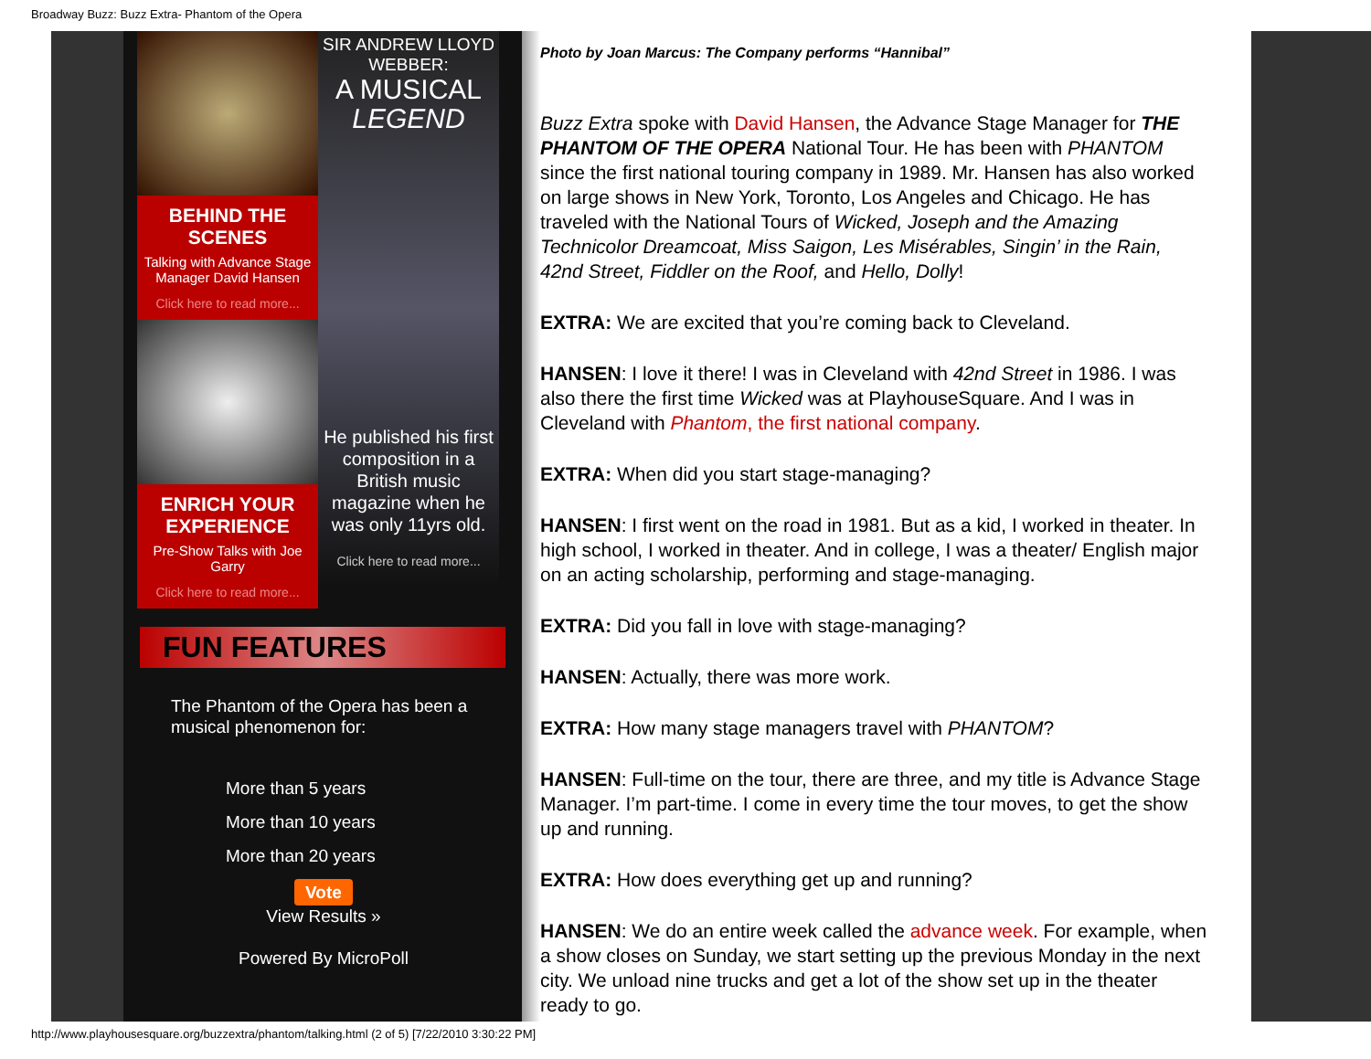Broadway Buzz: Buzz Extra- Phantom of the Opera
BEHIND THE SCENES
Talking with Advance Stage Manager David Hansen
Click here to read more...
ENRICH YOUR EXPERIENCE
Pre-Show Talks with Joe Garry
Click here to read more...
SIR ANDREW LLOYD WEBBER:
A MUSICAL LEGEND
He published his first composition in a British music magazine when he was only 11yrs old.
Click here to read more...
FUN FEATURES
The Phantom of the Opera has been a musical phenomenon for:
More than 5 years
More than 10 years
More than 20 years
Vote
View Results »
Powered By MicroPoll
Photo by Joan Marcus: The Company performs “Hannibal”
Buzz Extra spoke with David Hansen, the Advance Stage Manager for THE PHANTOM OF THE OPERA National Tour. He has been with PHANTOM since the first national touring company in 1989. Mr. Hansen has also worked on large shows in New York, Toronto, Los Angeles and Chicago. He has traveled with the National Tours of Wicked, Joseph and the Amazing Technicolor Dreamcoat, Miss Saigon, Les Misérables, Singin’ in the Rain, 42nd Street, Fiddler on the Roof, and Hello, Dolly!
EXTRA: We are excited that you’re coming back to Cleveland.
HANSEN: I love it there! I was in Cleveland with 42nd Street in 1986. I was also there the first time Wicked was at PlayhouseSquare. And I was in Cleveland with Phantom, the first national company.
EXTRA: When did you start stage-managing?
HANSEN: I first went on the road in 1981. But as a kid, I worked in theater. In high school, I worked in theater. And in college, I was a theater/ English major on an acting scholarship, performing and stage-managing.
EXTRA: Did you fall in love with stage-managing?
HANSEN: Actually, there was more work.
EXTRA: How many stage managers travel with PHANTOM?
HANSEN: Full-time on the tour, there are three, and my title is Advance Stage Manager. I’m part-time. I come in every time the tour moves, to get the show up and running.
EXTRA: How does everything get up and running?
HANSEN: We do an entire week called the advance week. For example, when a show closes on Sunday, we start setting up the previous Monday in the next city. We unload nine trucks and get a lot of the show set up in the theater ready to go.
http://www.playhousesquare.org/buzzextra/phantom/talking.html (2 of 5) [7/22/2010 3:30:22 PM]